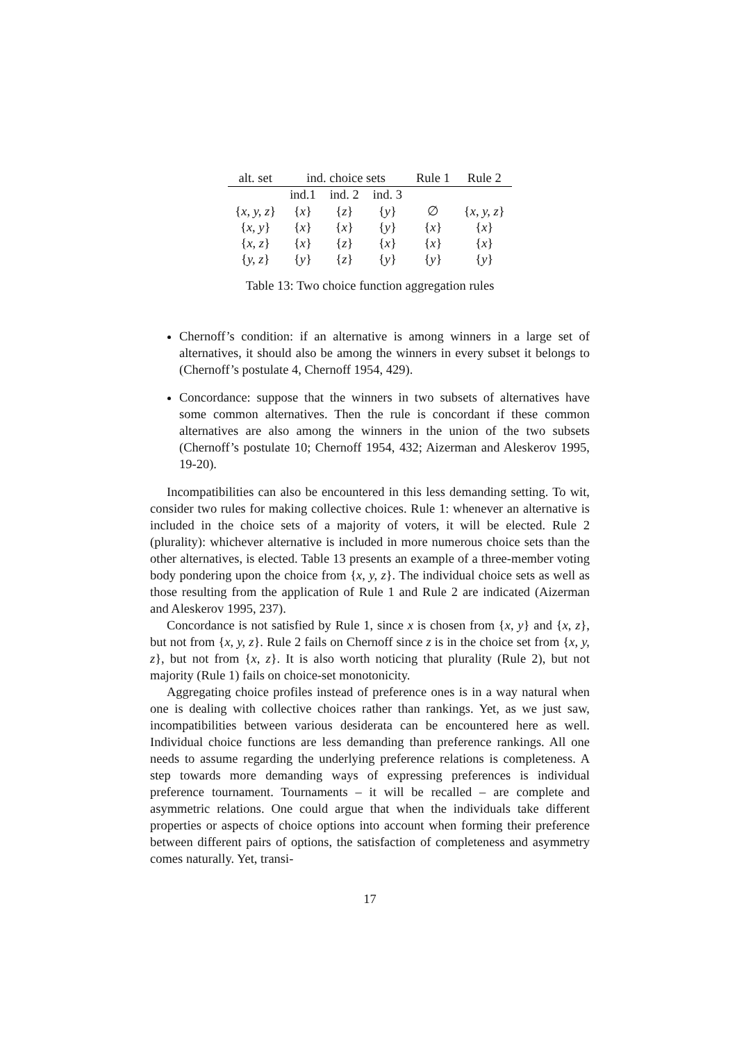| alt. set | ind. choice sets | | | Rule 1 | Rule 2 |
| --- | --- | --- | --- | --- | --- |
| | ind.1 | ind. 2 | ind. 3 | | |
| { x, y, z } | { x } | { z } | { y } | ∅ | { x, y, z } |
| { x, y } | { x } | { x } | { y } | { x } | { x } |
| { x, z } | { x } | { z } | { x } | { x } | { x } |
| { y, z } | { y } | { z } | { y } | { y } | { y } |
Table 13: Two choice function aggregation rules
Chernoff’s condition: if an alternative is among winners in a large set of alternatives, it should also be among the winners in every subset it belongs to (Chernoff’s postulate 4, Chernoff 1954, 429).
Concordance: suppose that the winners in two subsets of alternatives have some common alternatives. Then the rule is concordant if these common alternatives are also among the winners in the union of the two subsets (Chernoff’s postulate 10; Chernoff 1954, 432; Aizerman and Aleskerov 1995, 19-20).
Incompatibilities can also be encountered in this less demanding setting. To wit, consider two rules for making collective choices. Rule 1: whenever an alternative is included in the choice sets of a majority of voters, it will be elected. Rule 2 (plurality): whichever alternative is included in more numerous choice sets than the other alternatives, is elected. Table 13 presents an example of a three-member voting body pondering upon the choice from {x, y, z}. The individual choice sets as well as those resulting from the application of Rule 1 and Rule 2 are indicated (Aizerman and Aleskerov 1995, 237).
Concordance is not satisfied by Rule 1, since x is chosen from {x, y} and {x, z}, but not from {x, y, z}. Rule 2 fails on Chernoff since z is in the choice set from {x, y, z}, but not from {x, z}. It is also worth noticing that plurality (Rule 2), but not majority (Rule 1) fails on choice-set monotonicity.
Aggregating choice profiles instead of preference ones is in a way natural when one is dealing with collective choices rather than rankings. Yet, as we just saw, incompatibilities between various desiderata can be encountered here as well. Individual choice functions are less demanding than preference rankings. All one needs to assume regarding the underlying preference relations is completeness. A step towards more demanding ways of expressing preferences is individual preference tournament. Tournaments – it will be recalled – are complete and asymmetric relations. One could argue that when the individuals take different properties or aspects of choice options into account when forming their preference between different pairs of options, the satisfaction of completeness and asymmetry comes naturally. Yet, transi-
17